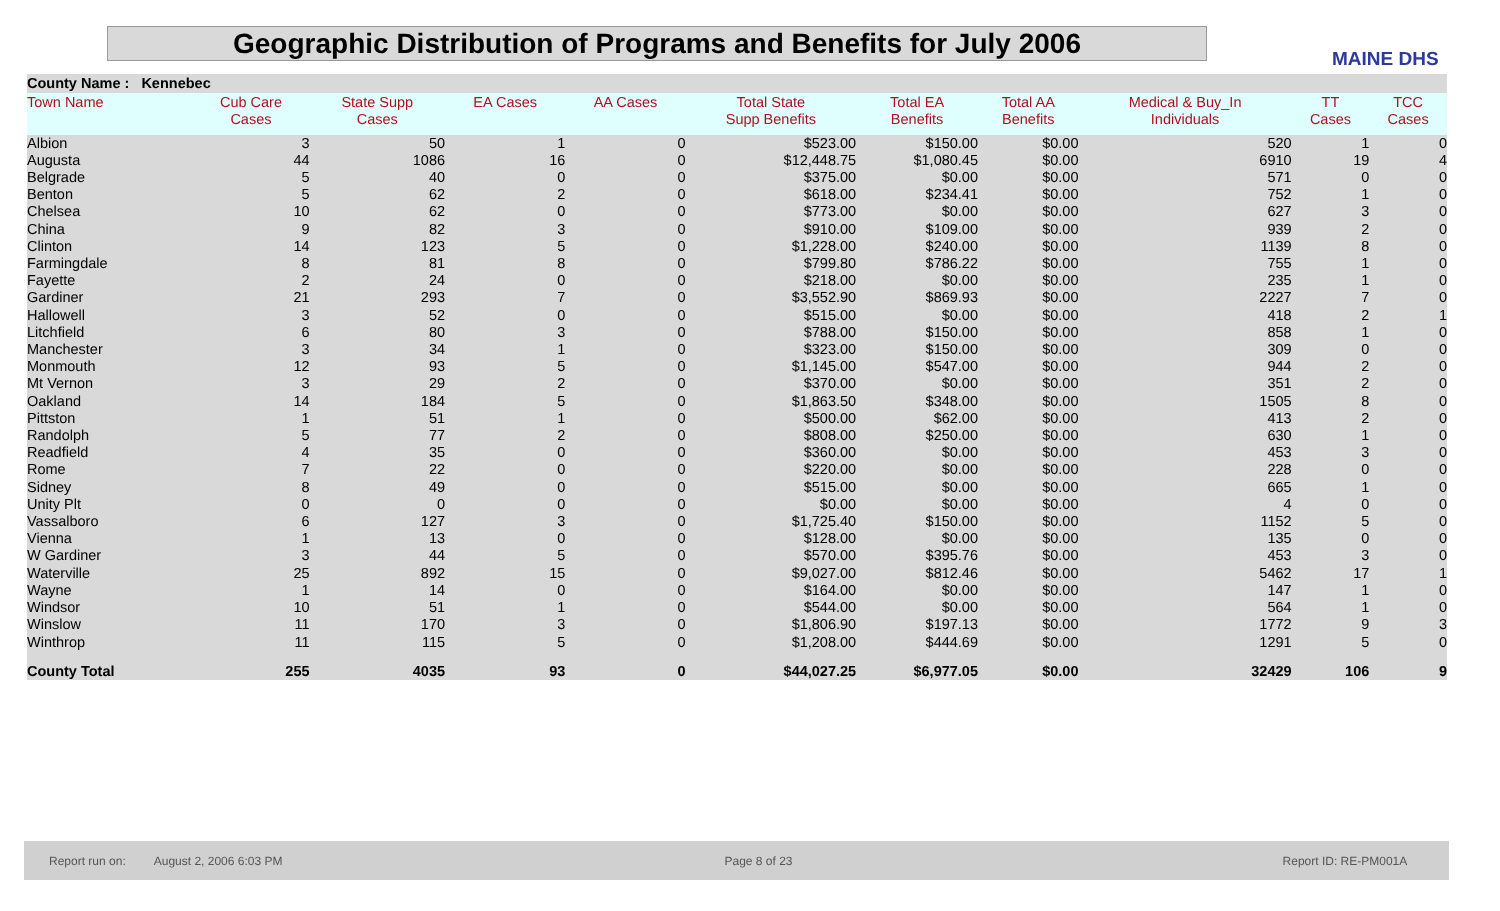Geographic Distribution of Programs and Benefits for July 2006 MAINE DHS
| County Name : Kennebec | | | | | | | | | | |
| Town Name | Cub Care Cases | State Supp Cases | EA Cases | AA Cases | Total State Supp Benefits | Total EA Benefits | Total AA Benefits | Medical & Buy_In Individuals | TT Cases | TCC Cases |
| Albion | 3 | 50 | 1 | 0 | $523.00 | $150.00 | $0.00 | 520 | 1 | 0 |
| Augusta | 44 | 1086 | 16 | 0 | $12,448.75 | $1,080.45 | $0.00 | 6910 | 19 | 4 |
| Belgrade | 5 | 40 | 0 | 0 | $375.00 | $0.00 | $0.00 | 571 | 0 | 0 |
| Benton | 5 | 62 | 2 | 0 | $618.00 | $234.41 | $0.00 | 752 | 1 | 0 |
| Chelsea | 10 | 62 | 0 | 0 | $773.00 | $0.00 | $0.00 | 627 | 3 | 0 |
| China | 9 | 82 | 3 | 0 | $910.00 | $109.00 | $0.00 | 939 | 2 | 0 |
| Clinton | 14 | 123 | 5 | 0 | $1,228.00 | $240.00 | $0.00 | 1139 | 8 | 0 |
| Farmingdale | 8 | 81 | 8 | 0 | $799.80 | $786.22 | $0.00 | 755 | 1 | 0 |
| Fayette | 2 | 24 | 0 | 0 | $218.00 | $0.00 | $0.00 | 235 | 1 | 0 |
| Gardiner | 21 | 293 | 7 | 0 | $3,552.90 | $869.93 | $0.00 | 2227 | 7 | 0 |
| Hallowell | 3 | 52 | 0 | 0 | $515.00 | $0.00 | $0.00 | 418 | 2 | 1 |
| Litchfield | 6 | 80 | 3 | 0 | $788.00 | $150.00 | $0.00 | 858 | 1 | 0 |
| Manchester | 3 | 34 | 1 | 0 | $323.00 | $150.00 | $0.00 | 309 | 0 | 0 |
| Monmouth | 12 | 93 | 5 | 0 | $1,145.00 | $547.00 | $0.00 | 944 | 2 | 0 |
| Mt Vernon | 3 | 29 | 2 | 0 | $370.00 | $0.00 | $0.00 | 351 | 2 | 0 |
| Oakland | 14 | 184 | 5 | 0 | $1,863.50 | $348.00 | $0.00 | 1505 | 8 | 0 |
| Pittston | 1 | 51 | 1 | 0 | $500.00 | $62.00 | $0.00 | 413 | 2 | 0 |
| Randolph | 5 | 77 | 2 | 0 | $808.00 | $250.00 | $0.00 | 630 | 1 | 0 |
| Readfield | 4 | 35 | 0 | 0 | $360.00 | $0.00 | $0.00 | 453 | 3 | 0 |
| Rome | 7 | 22 | 0 | 0 | $220.00 | $0.00 | $0.00 | 228 | 0 | 0 |
| Sidney | 8 | 49 | 0 | 0 | $515.00 | $0.00 | $0.00 | 665 | 1 | 0 |
| Unity Plt | 0 | 0 | 0 | 0 | $0.00 | $0.00 | $0.00 | 4 | 0 | 0 |
| Vassalboro | 6 | 127 | 3 | 0 | $1,725.40 | $150.00 | $0.00 | 1152 | 5 | 0 |
| Vienna | 1 | 13 | 0 | 0 | $128.00 | $0.00 | $0.00 | 135 | 0 | 0 |
| W Gardiner | 3 | 44 | 5 | 0 | $570.00 | $395.76 | $0.00 | 453 | 3 | 0 |
| Waterville | 25 | 892 | 15 | 0 | $9,027.00 | $812.46 | $0.00 | 5462 | 17 | 1 |
| Wayne | 1 | 14 | 0 | 0 | $164.00 | $0.00 | $0.00 | 147 | 1 | 0 |
| Windsor | 10 | 51 | 1 | 0 | $544.00 | $0.00 | $0.00 | 564 | 1 | 0 |
| Winslow | 11 | 170 | 3 | 0 | $1,806.90 | $197.13 | $0.00 | 1772 | 9 | 3 |
| Winthrop | 11 | 115 | 5 | 0 | $1,208.00 | $444.69 | $0.00 | 1291 | 5 | 0 |
| County Total | 255 | 4035 | 93 | 0 | $44,027.25 | $6,977.05 | $0.00 | 32429 | 106 | 9 |
Report run on: August 2, 2006 6:03 PM Page 8 of 23 Report ID: RE-PM001A